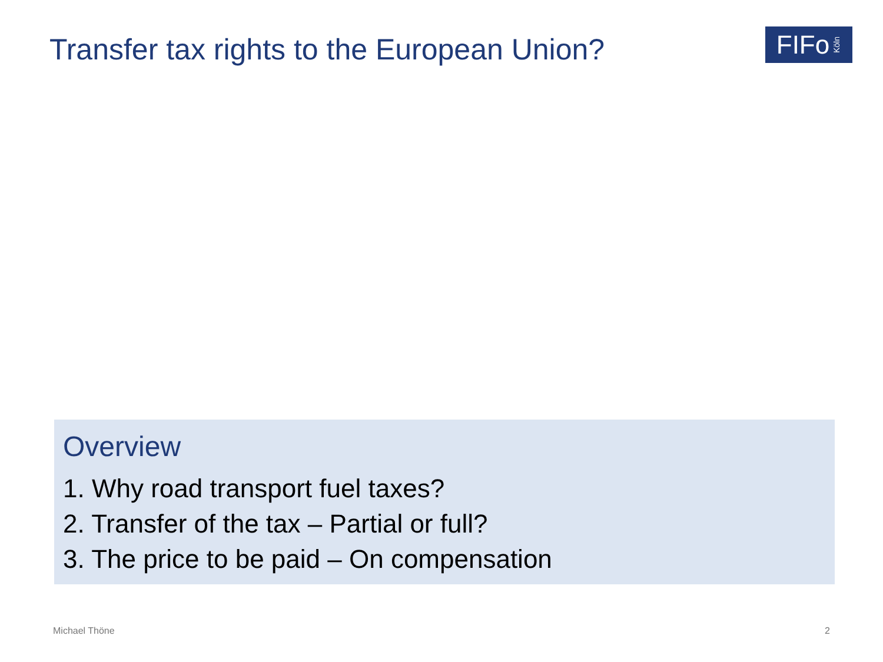Transfer tax rights to the European Union?
FIFo Köln
Overview
1. Why road transport fuel taxes?
2. Transfer of the tax – Partial or full?
3. The price to be paid – On compensation
Michael Thöne 2